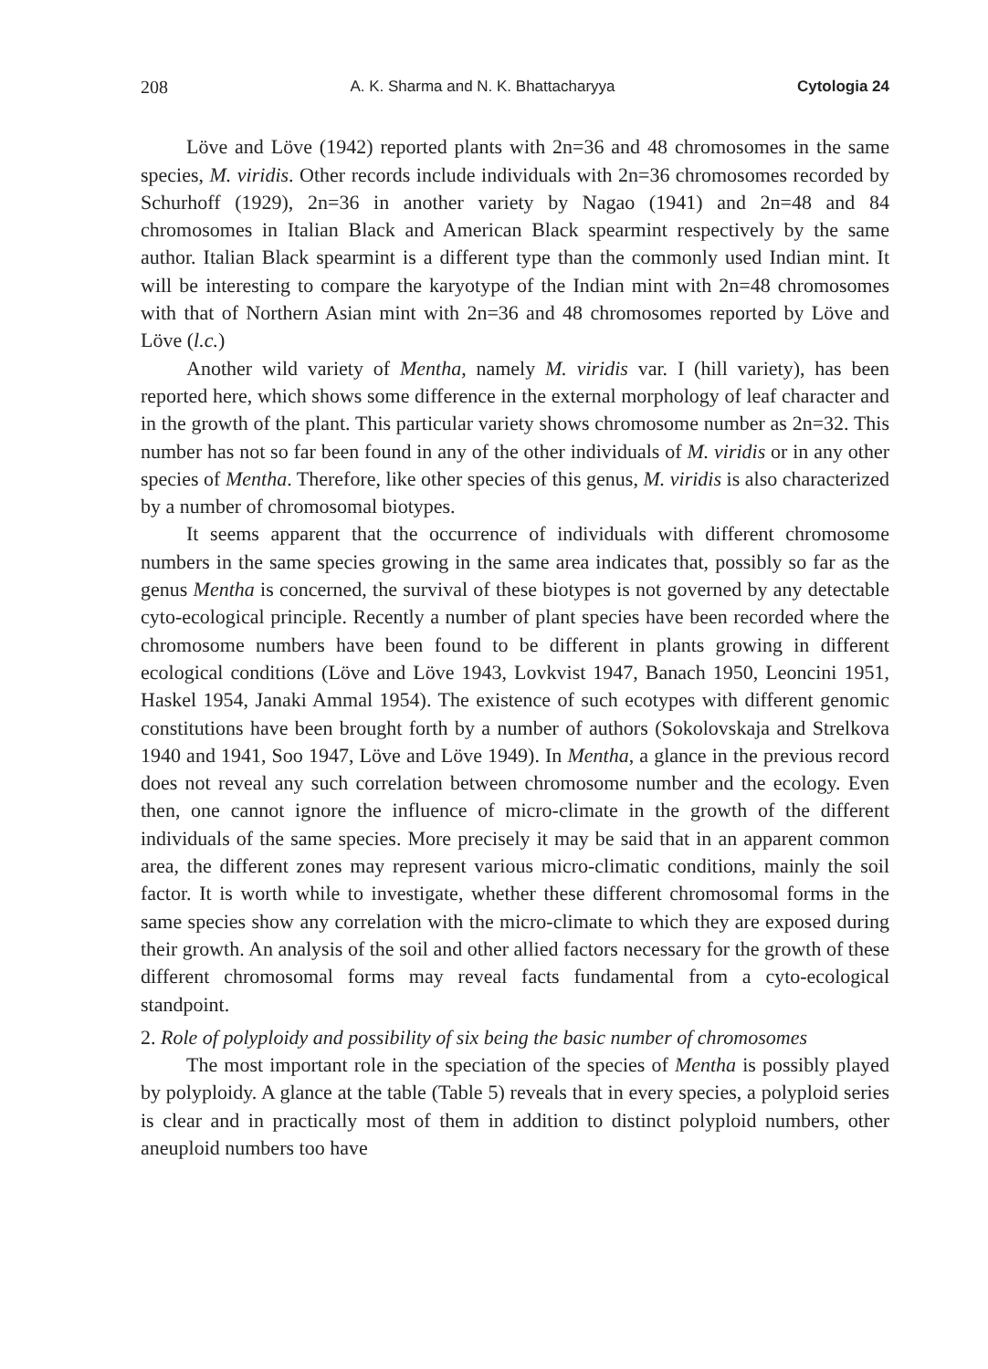208 A. K. Sharma and N. K. Bhattacharyya Cytologia 24
Löve and Löve (1942) reported plants with 2n=36 and 48 chromosomes in the same species, M. viridis. Other records include individuals with 2n=36 chromosomes recorded by Schurhoff (1929), 2n=36 in another variety by Nagao (1941) and 2n=48 and 84 chromosomes in Italian Black and American Black spearmint respectively by the same author. Italian Black spearmint is a different type than the commonly used Indian mint. It will be interesting to compare the karyotype of the Indian mint with 2n=48 chromosomes with that of Northern Asian mint with 2n=36 and 48 chromosomes reported by Löve and Löve (l.c.)
Another wild variety of Mentha, namely M. viridis var. I (hill variety), has been reported here, which shows some difference in the external morphology of leaf character and in the growth of the plant. This particular variety shows chromosome number as 2n=32. This number has not so far been found in any of the other individuals of M. viridis or in any other species of Mentha. Therefore, like other species of this genus, M. viridis is also characterized by a number of chromosomal biotypes.
It seems apparent that the occurrence of individuals with different chromosome numbers in the same species growing in the same area indicates that, possibly so far as the genus Mentha is concerned, the survival of these biotypes is not governed by any detectable cyto-ecological principle. Recently a number of plant species have been recorded where the chromosome numbers have been found to be different in plants growing in different ecological conditions (Löve and Löve 1943, Lovkvist 1947, Banach 1950, Leoncini 1951, Haskel 1954, Janaki Ammal 1954). The existence of such ecotypes with different genomic constitutions have been brought forth by a number of authors (Sokolovskaja and Strelkova 1940 and 1941, Soo 1947, Löve and Löve 1949). In Mentha, a glance in the previous record does not reveal any such correlation between chromosome number and the ecology. Even then, one cannot ignore the influence of micro-climate in the growth of the different individuals of the same species. More precisely it may be said that in an apparent common area, the different zones may represent various micro-climatic conditions, mainly the soil factor. It is worth while to investigate, whether these different chromosomal forms in the same species show any correlation with the micro-climate to which they are exposed during their growth. An analysis of the soil and other allied factors necessary for the growth of these different chromosomal forms may reveal facts fundamental from a cyto-ecological standpoint.
2. Role of polyploidy and possibility of six being the basic number of chromosomes
The most important role in the speciation of the species of Mentha is possibly played by polyploidy. A glance at the table (Table 5) reveals that in every species, a polyploid series is clear and in practically most of them in addition to distinct polyploid numbers, other aneuploid numbers too have